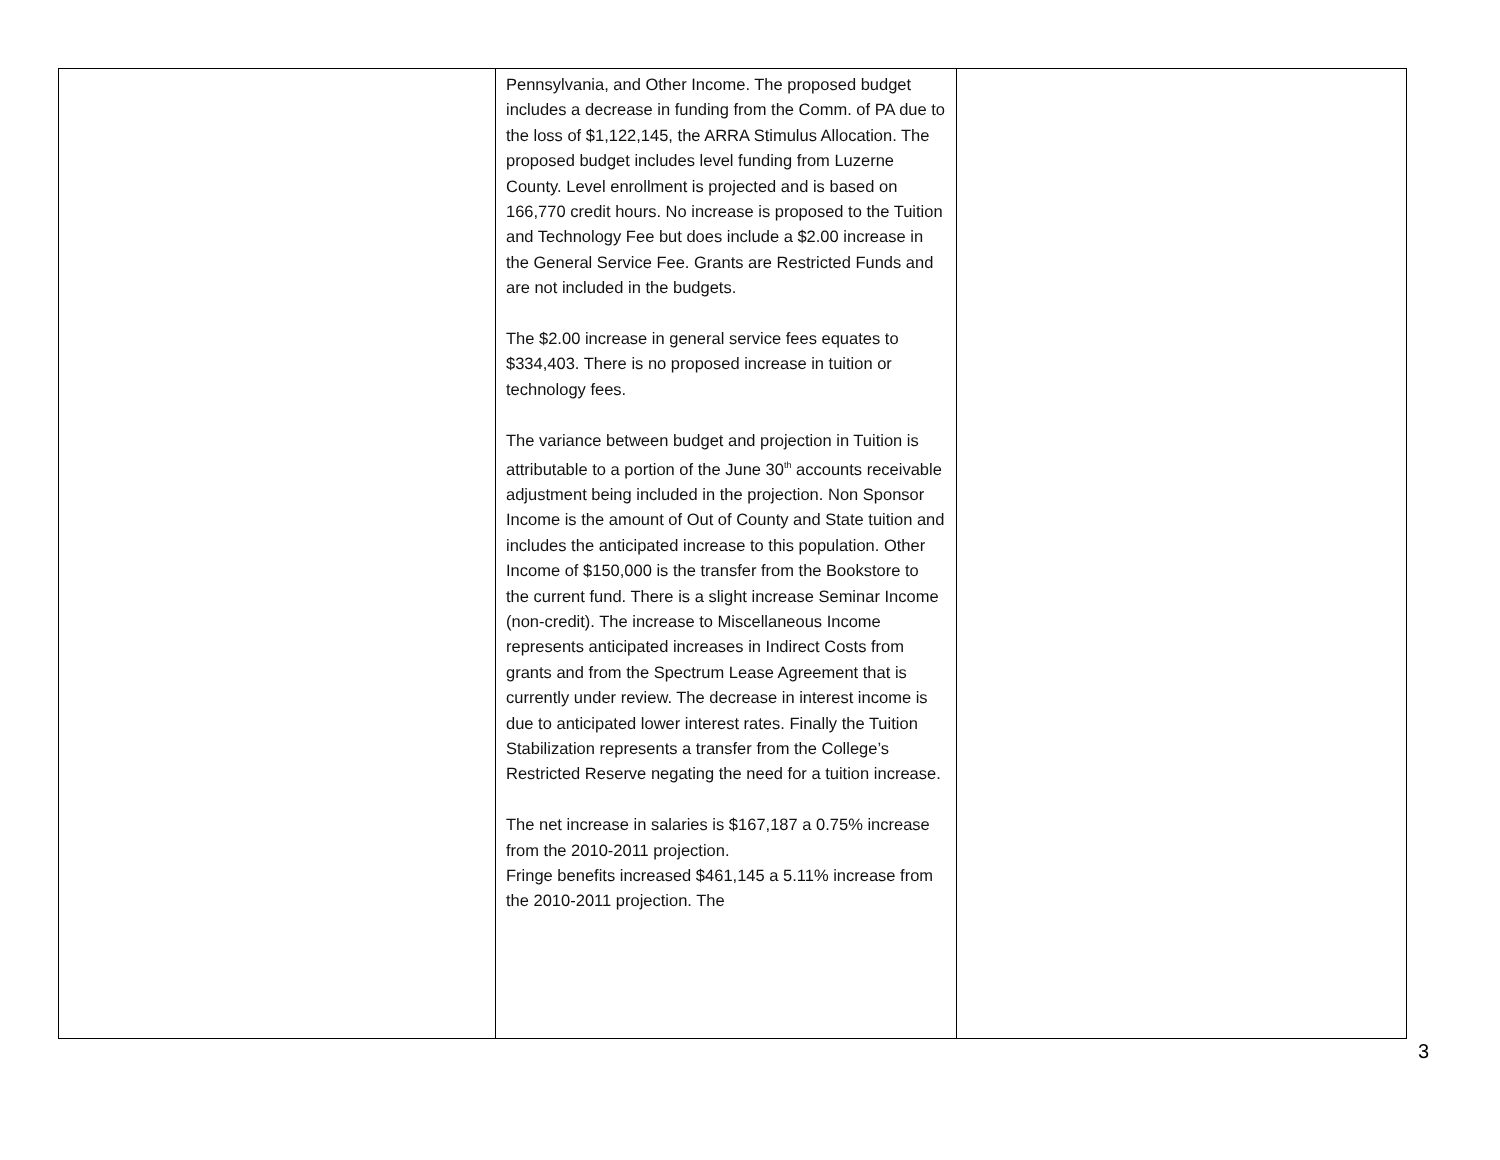| | Pennsylvania, and Other Income. The proposed budget includes a decrease in funding from the Comm. of PA due to the loss of $1,122,145, the ARRA Stimulus Allocation. The proposed budget includes level funding from Luzerne County. Level enrollment is projected and is based on 166,770 credit hours. No increase is proposed to the Tuition and Technology Fee but does include a $2.00 increase in the General Service Fee. Grants are Restricted Funds and are not included in the budgets. The $2.00 increase in general service fees equates to $334,403. There is no proposed increase in tuition or technology fees. The variance between budget and projection in Tuition is attributable to a portion of the June 30<sup>th</sup> accounts receivable adjustment being included in the projection. Non Sponsor Income is the amount of Out of County and State tuition and includes the anticipated increase to this population. Other Income of $150,000 is the transfer from the Bookstore to the current fund. There is a slight increase Seminar Income (non-credit). The increase to Miscellaneous Income represents anticipated increases in Indirect Costs from grants and from the Spectrum Lease Agreement that is currently under review. The decrease in interest income is due to anticipated lower interest rates. Finally the Tuition Stabilization represents a transfer from the College’s Restricted Reserve negating the need for a tuition increase. The net increase in salaries is $167,187 a 0.75% increase from the 2010-2011 projection. Fringe benefits increased $461,145 a 5.11% increase from the 2010-2011 projection. The | |
3